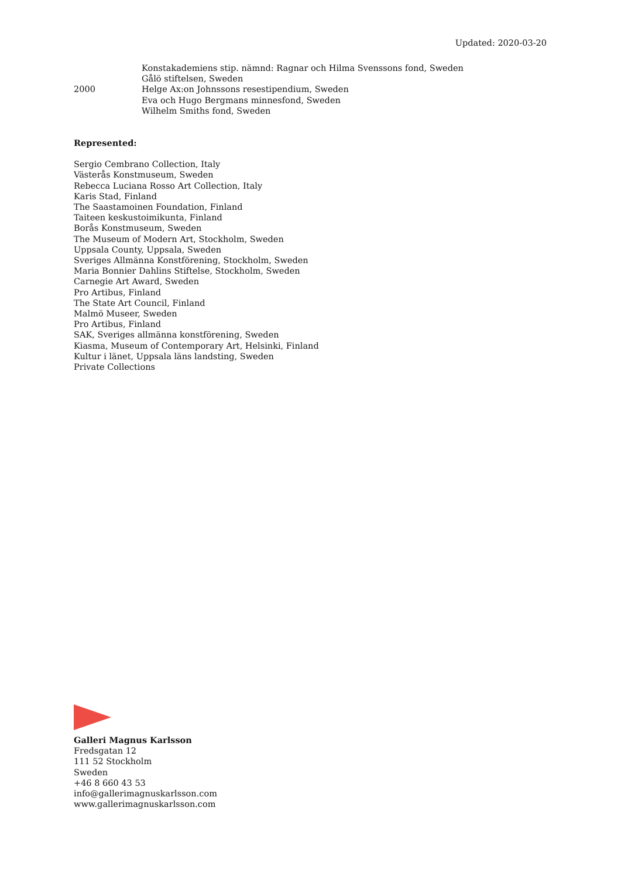Updated: 2020-03-20
Konstakademiens stip. nämnd: Ragnar och Hilma Svenssons fond, Sweden
Gålö stiftelsen, Sweden
2000 Helge Ax:on Johnssons resestipendium, Sweden
Eva och Hugo Bergmans minnesfond, Sweden
Wilhelm Smiths fond, Sweden
Represented:
Sergio Cembrano Collection, Italy
Västerås Konstmuseum, Sweden
Rebecca Luciana Rosso Art Collection, Italy
Karis Stad, Finland
The Saastamoinen Foundation, Finland
Taiteen keskustoimikunta, Finland
Borås Konstmuseum, Sweden
The Museum of Modern Art, Stockholm, Sweden
Uppsala County, Uppsala, Sweden
Sveriges Allmänna Konstförening, Stockholm, Sweden
Maria Bonnier Dahlins Stiftelse, Stockholm, Sweden
Carnegie Art Award, Sweden
Pro Artibus, Finland
The State Art Council, Finland
Malmö Museer, Sweden
Pro Artibus, Finland
SAK, Sveriges allmänna konstförening, Sweden
Kiasma, Museum of Contemporary Art, Helsinki, Finland
Kultur i länet, Uppsala läns landsting, Sweden
Private Collections
Galleri Magnus Karlsson
Fredsgatan 12
111 52 Stockholm
Sweden
+46 8 660 43 53
info@gallerimagnuskarlsson.com
www.gallerimagnuskarlsson.com